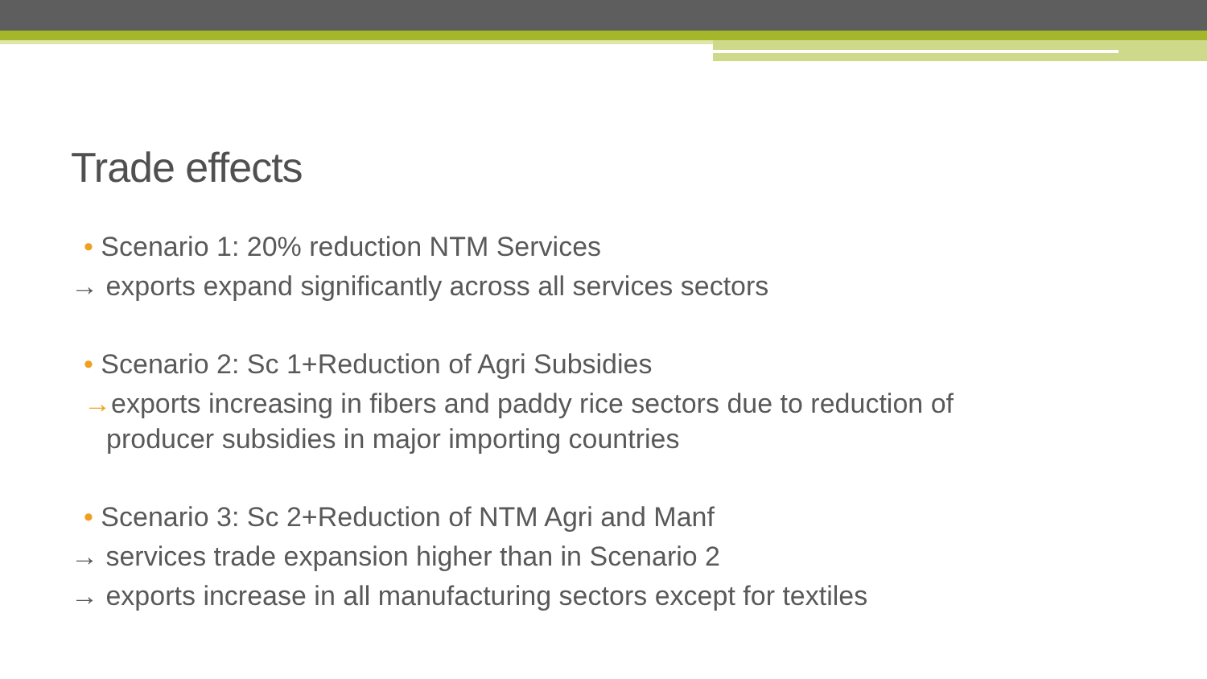Trade effects
• Scenario 1: 20% reduction NTM Services
→ exports expand significantly across all services sectors
• Scenario 2: Sc 1+Reduction of Agri Subsidies
→exports increasing in fibers and paddy rice sectors due to reduction of
producer subsidies in major importing countries
• Scenario 3: Sc 2+Reduction of NTM Agri and Manf
→ services trade expansion higher than in Scenario 2
→ exports increase in all manufacturing sectors except for textiles